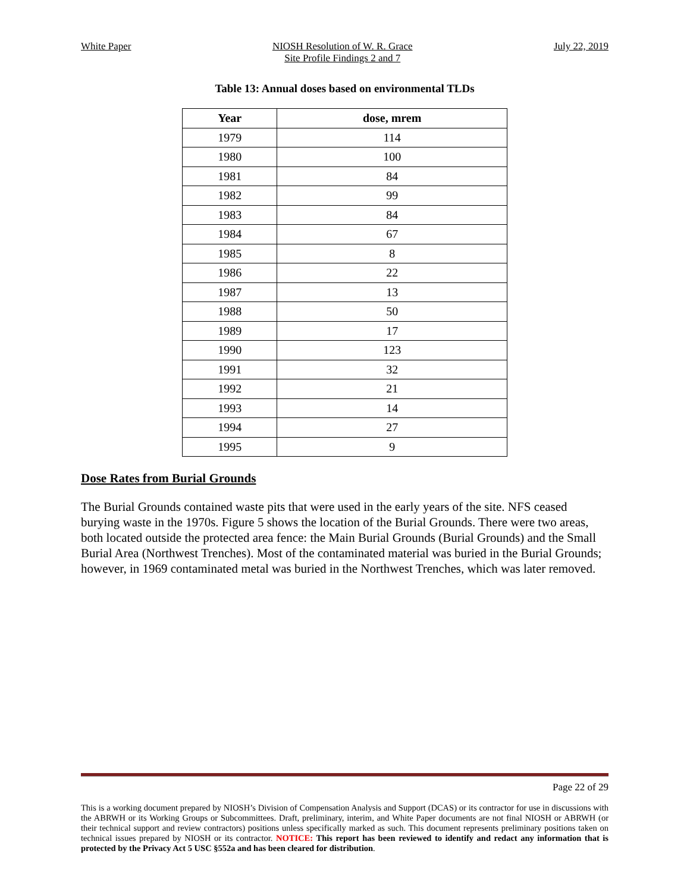White Paper NIOSH Resolution of W. R. Grace
Site Profile Findings 2 and 7
July 22, 2019
Table 13: Annual doses based on environmental TLDs
| Year | dose, mrem |
| --- | --- |
| 1979 | 114 |
| 1980 | 100 |
| 1981 | 84 |
| 1982 | 99 |
| 1983 | 84 |
| 1984 | 67 |
| 1985 | 8 |
| 1986 | 22 |
| 1987 | 13 |
| 1988 | 50 |
| 1989 | 17 |
| 1990 | 123 |
| 1991 | 32 |
| 1992 | 21 |
| 1993 | 14 |
| 1994 | 27 |
| 1995 | 9 |
Dose Rates from Burial Grounds
The Burial Grounds contained waste pits that were used in the early years of the site. NFS ceased burying waste in the 1970s. Figure 5 shows the location of the Burial Grounds. There were two areas, both located outside the protected area fence: the Main Burial Grounds (Burial Grounds) and the Small Burial Area (Northwest Trenches). Most of the contaminated material was buried in the Burial Grounds; however, in 1969 contaminated metal was buried in the Northwest Trenches, which was later removed.
Page 22 of 29
This is a working document prepared by NIOSH’s Division of Compensation Analysis and Support (DCAS) or its contractor for use in discussions with the ABRWH or its Working Groups or Subcommittees. Draft, preliminary, interim, and White Paper documents are not final NIOSH or ABRWH (or their technical support and review contractors) positions unless specifically marked as such. This document represents preliminary positions taken on technical issues prepared by NIOSH or its contractor. NOTICE: This report has been reviewed to identify and redact any information that is protected by the Privacy Act 5 USC §552a and has been cleared for distribution.